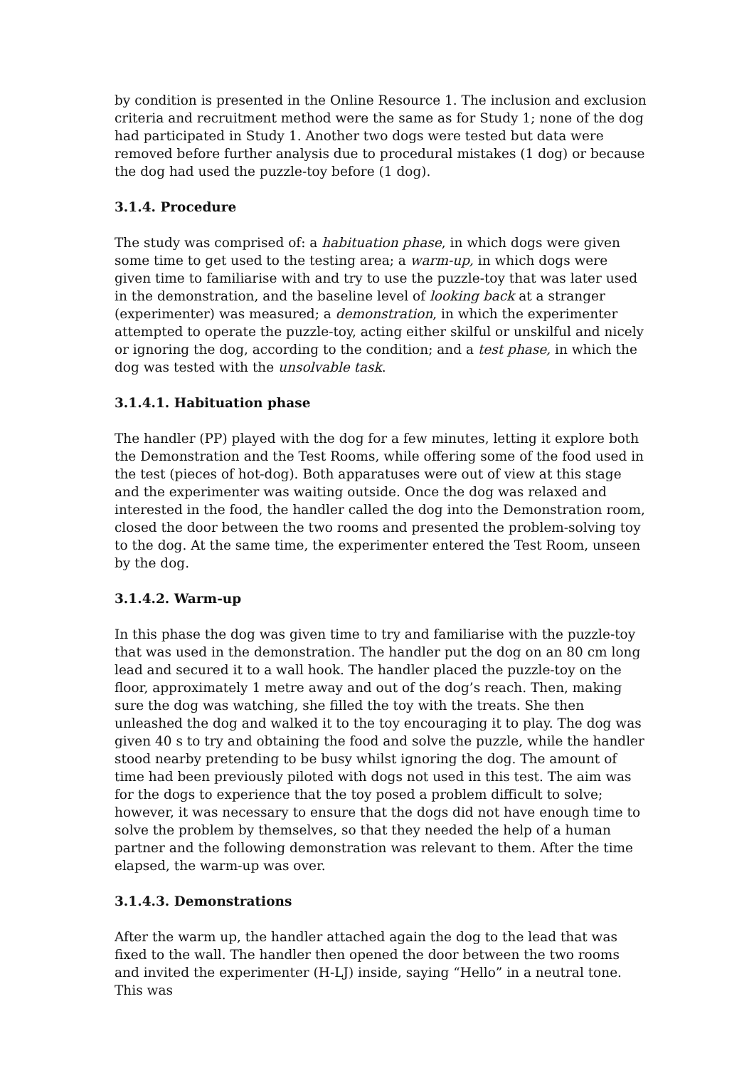by condition is presented in the Online Resource 1. The inclusion and exclusion criteria and recruitment method were the same as for Study 1; none of the dog had participated in Study 1. Another two dogs were tested but data were removed before further analysis due to procedural mistakes (1 dog) or because the dog had used the puzzle-toy before (1 dog).
3.1.4. Procedure
The study was comprised of: a habituation phase, in which dogs were given some time to get used to the testing area; a warm-up, in which dogs were given time to familiarise with and try to use the puzzle-toy that was later used in the demonstration, and the baseline level of looking back at a stranger (experimenter) was measured; a demonstration, in which the experimenter attempted to operate the puzzle-toy, acting either skilful or unskilful and nicely or ignoring the dog, according to the condition; and a test phase, in which the dog was tested with the unsolvable task.
3.1.4.1. Habituation phase
The handler (PP) played with the dog for a few minutes, letting it explore both the Demonstration and the Test Rooms, while offering some of the food used in the test (pieces of hot-dog). Both apparatuses were out of view at this stage and the experimenter was waiting outside. Once the dog was relaxed and interested in the food, the handler called the dog into the Demonstration room, closed the door between the two rooms and presented the problem-solving toy to the dog. At the same time, the experimenter entered the Test Room, unseen by the dog.
3.1.4.2. Warm-up
In this phase the dog was given time to try and familiarise with the puzzle-toy that was used in the demonstration. The handler put the dog on an 80 cm long lead and secured it to a wall hook. The handler placed the puzzle-toy on the floor, approximately 1 metre away and out of the dog’s reach. Then, making sure the dog was watching, she filled the toy with the treats. She then unleashed the dog and walked it to the toy encouraging it to play. The dog was given 40 s to try and obtaining the food and solve the puzzle, while the handler stood nearby pretending to be busy whilst ignoring the dog. The amount of time had been previously piloted with dogs not used in this test. The aim was for the dogs to experience that the toy posed a problem difficult to solve; however, it was necessary to ensure that the dogs did not have enough time to solve the problem by themselves, so that they needed the help of a human partner and the following demonstration was relevant to them. After the time elapsed, the warm-up was over.
3.1.4.3. Demonstrations
After the warm up, the handler attached again the dog to the lead that was fixed to the wall. The handler then opened the door between the two rooms and invited the experimenter (H-LJ) inside, saying “Hello” in a neutral tone. This was